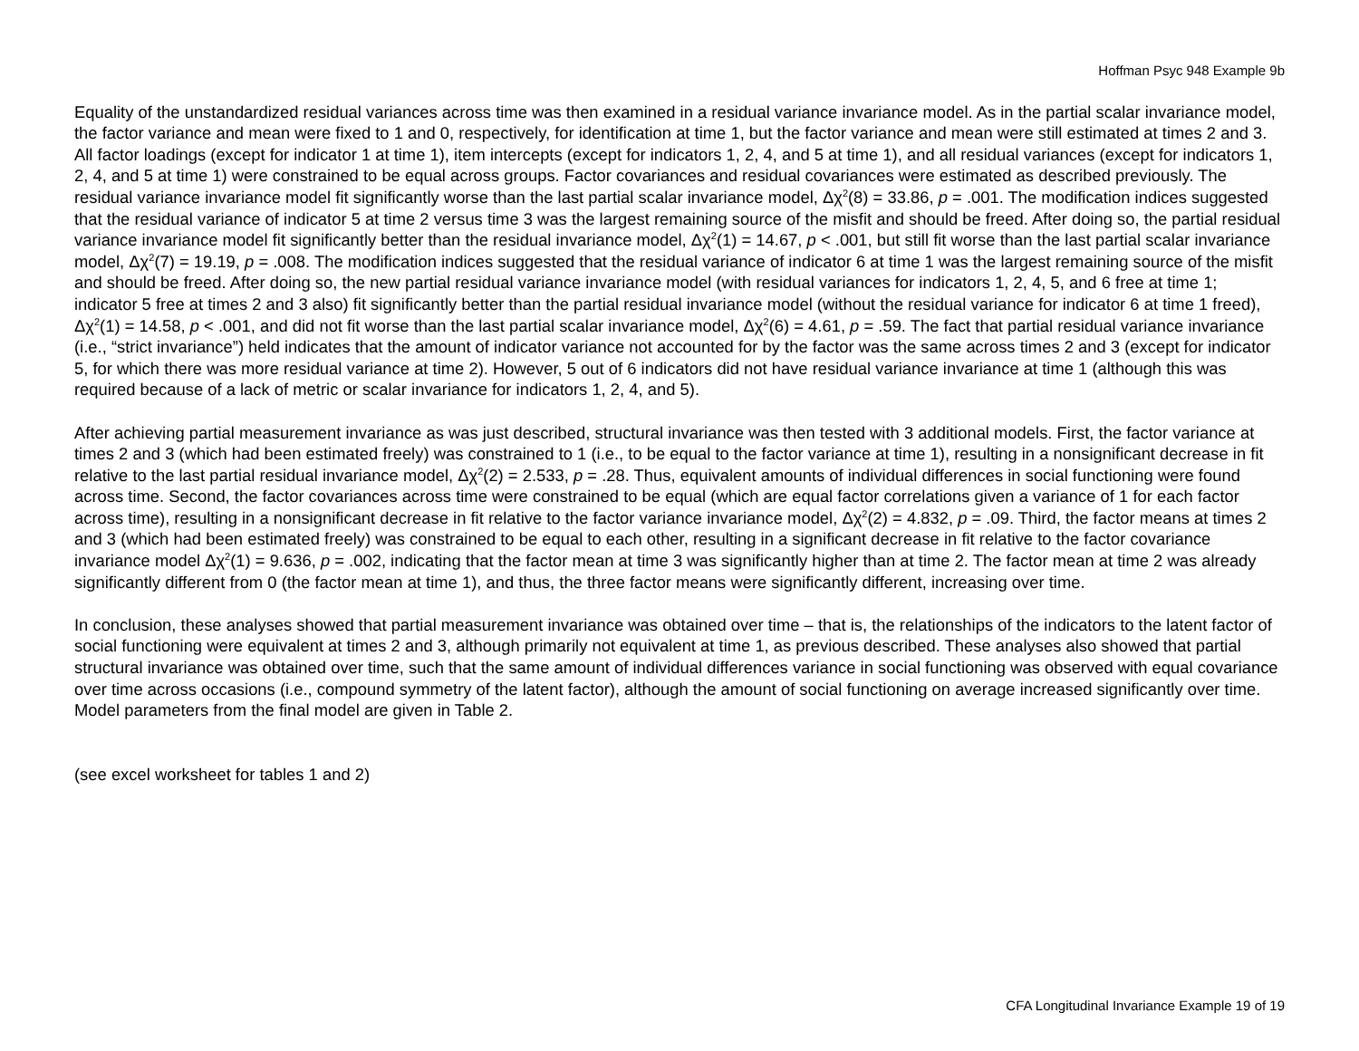Hoffman Psyc 948 Example 9b
Equality of the unstandardized residual variances across time was then examined in a residual variance invariance model. As in the partial scalar invariance model, the factor variance and mean were fixed to 1 and 0, respectively, for identification at time 1, but the factor variance and mean were still estimated at times 2 and 3. All factor loadings (except for indicator 1 at time 1), item intercepts (except for indicators 1, 2, 4, and 5 at time 1), and all residual variances (except for indicators 1, 2, 4, and 5 at time 1) were constrained to be equal across groups. Factor covariances and residual covariances were estimated as described previously. The residual variance invariance model fit significantly worse than the last partial scalar invariance model, Δχ<sup>2</sup>(8) = 33.86, p = .001. The modification indices suggested that the residual variance of indicator 5 at time 2 versus time 3 was the largest remaining source of the misfit and should be freed. After doing so, the partial residual variance invariance model fit significantly better than the residual invariance model, Δχ<sup>2</sup>(1) = 14.67, p < .001, but still fit worse than the last partial scalar invariance model, Δχ<sup>2</sup>(7) = 19.19, p = .008. The modification indices suggested that the residual variance of indicator 6 at time 1 was the largest remaining source of the misfit and should be freed. After doing so, the new partial residual variance invariance model (with residual variances for indicators 1, 2, 4, 5, and 6 free at time 1; indicator 5 free at times 2 and 3 also) fit significantly better than the partial residual invariance model (without the residual variance for indicator 6 at time 1 freed), Δχ<sup>2</sup>(1) = 14.58, p < .001, and did not fit worse than the last partial scalar invariance model, Δχ<sup>2</sup>(6) = 4.61, p = .59. The fact that partial residual variance invariance (i.e., “strict invariance”) held indicates that the amount of indicator variance not accounted for by the factor was the same across times 2 and 3 (except for indicator 5, for which there was more residual variance at time 2). However, 5 out of 6 indicators did not have residual variance invariance at time 1 (although this was required because of a lack of metric or scalar invariance for indicators 1, 2, 4, and 5).
After achieving partial measurement invariance as was just described, structural invariance was then tested with 3 additional models. First, the factor variance at times 2 and 3 (which had been estimated freely) was constrained to 1 (i.e., to be equal to the factor variance at time 1), resulting in a nonsignificant decrease in fit relative to the last partial residual invariance model, Δχ<sup>2</sup>(2) = 2.533, p = .28. Thus, equivalent amounts of individual differences in social functioning were found across time. Second, the factor covariances across time were constrained to be equal (which are equal factor correlations given a variance of 1 for each factor across time), resulting in a nonsignificant decrease in fit relative to the factor variance invariance model, Δχ<sup>2</sup>(2) = 4.832, p = .09. Third, the factor means at times 2 and 3 (which had been estimated freely) was constrained to be equal to each other, resulting in a significant decrease in fit relative to the factor covariance invariance model Δχ<sup>2</sup>(1) = 9.636, p = .002, indicating that the factor mean at time 3 was significantly higher than at time 2. The factor mean at time 2 was already significantly different from 0 (the factor mean at time 1), and thus, the three factor means were significantly different, increasing over time.
In conclusion, these analyses showed that partial measurement invariance was obtained over time – that is, the relationships of the indicators to the latent factor of social functioning were equivalent at times 2 and 3, although primarily not equivalent at time 1, as previous described. These analyses also showed that partial structural invariance was obtained over time, such that the same amount of individual differences variance in social functioning was observed with equal covariance over time across occasions (i.e., compound symmetry of the latent factor), although the amount of social functioning on average increased significantly over time. Model parameters from the final model are given in Table 2.
(see excel worksheet for tables 1 and 2)
CFA Longitudinal Invariance Example 19 of 19